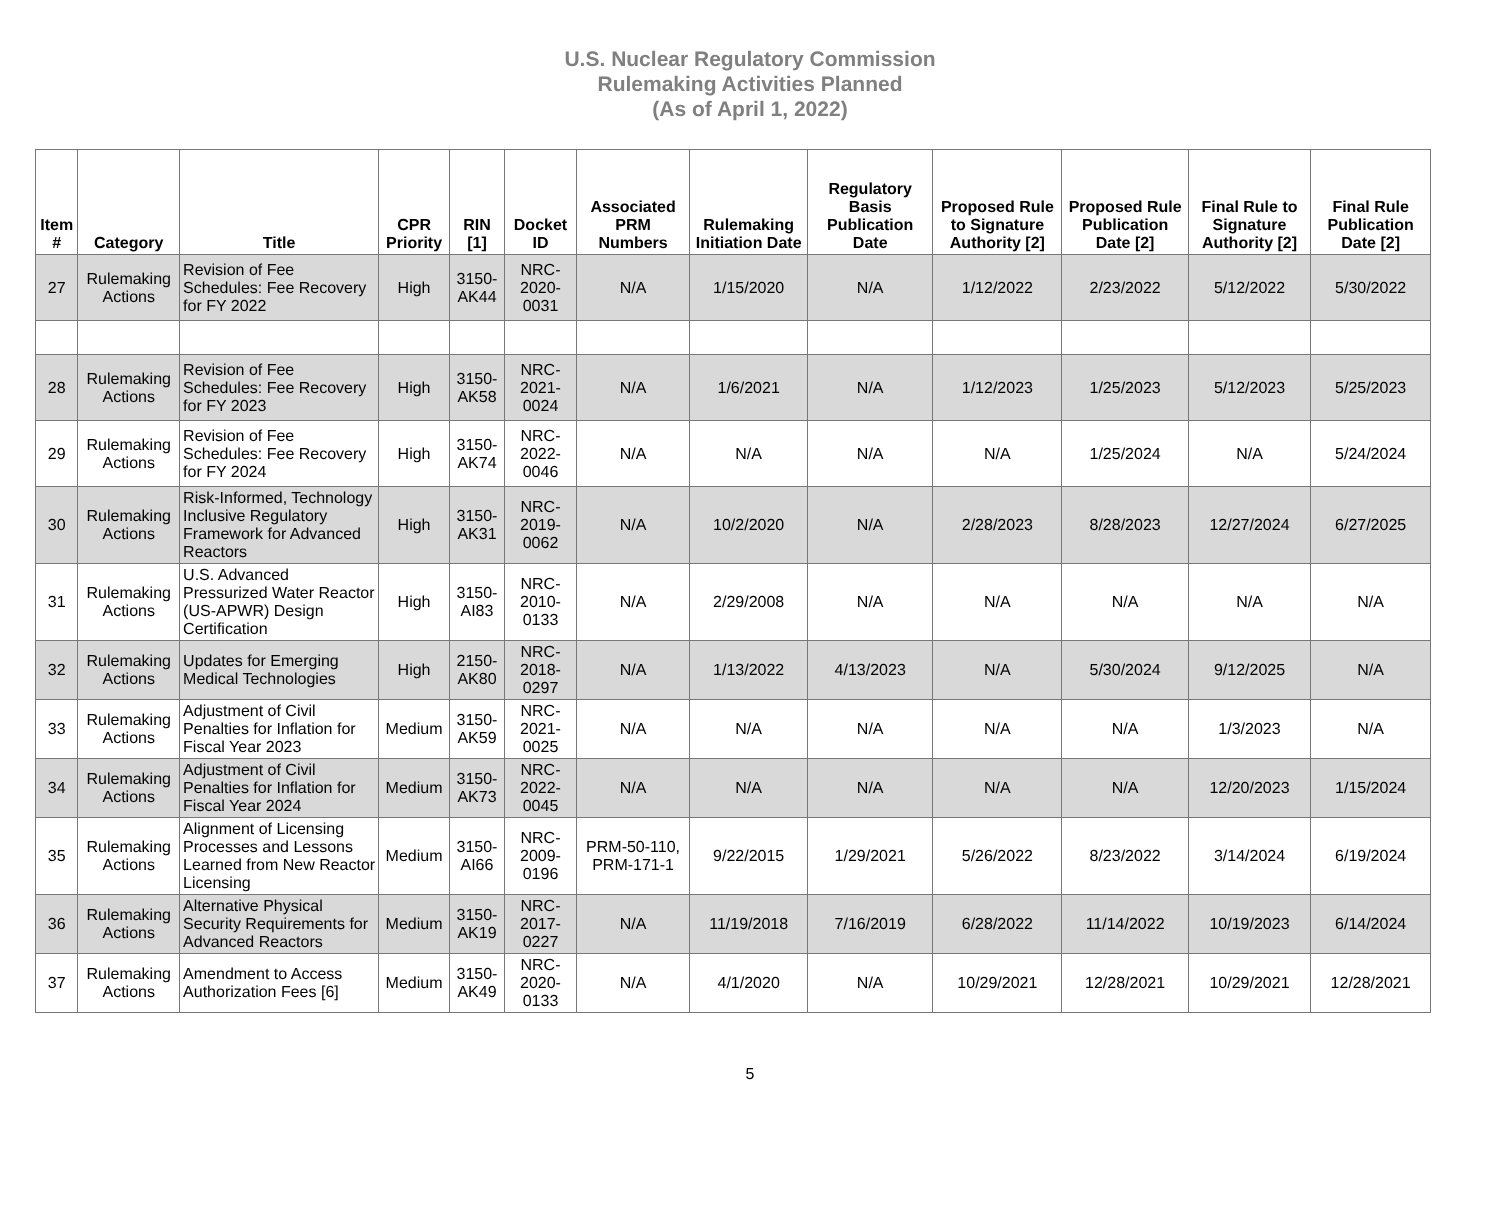U.S. Nuclear Regulatory Commission
Rulemaking Activities Planned
(As of April 1, 2022)
| Item # | Category | Title | CPR Priority | RIN [1] | Docket ID | Associated PRM Numbers | Rulemaking Initiation Date | Regulatory Basis Publication Date | Proposed Rule to Signature Authority [2] | Proposed Rule Publication Date [2] | Final Rule to Signature Authority [2] | Final Rule Publication Date [2] |
| --- | --- | --- | --- | --- | --- | --- | --- | --- | --- | --- | --- | --- |
| 27 | Rulemaking Actions | Revision of Fee Schedules: Fee Recovery for FY 2022 | High | 3150-AK44 | NRC-2020-0031 | N/A | 1/15/2020 | N/A | 1/12/2022 | 2/23/2022 | 5/12/2022 | 5/30/2022 |
| 28 | Rulemaking Actions | Revision of Fee Schedules: Fee Recovery for FY 2023 | High | 3150-AK58 | NRC-2021-0024 | N/A | 1/6/2021 | N/A | 1/12/2023 | 1/25/2023 | 5/12/2023 | 5/25/2023 |
| 29 | Rulemaking Actions | Revision of Fee Schedules: Fee Recovery for FY 2024 | High | 3150-AK74 | NRC-2022-0046 | N/A | N/A | N/A | N/A | 1/25/2024 | N/A | 5/24/2024 |
| 30 | Rulemaking Actions | Risk-Informed, Technology Inclusive Regulatory Framework for Advanced Reactors | High | 3150-AK31 | NRC-2019-0062 | N/A | 10/2/2020 | N/A | 2/28/2023 | 8/28/2023 | 12/27/2024 | 6/27/2025 |
| 31 | Rulemaking Actions | U.S. Advanced Pressurized Water Reactor (US-APWR) Design Certification | High | 3150-AI83 | NRC-2010-0133 | N/A | 2/29/2008 | N/A | N/A | N/A | N/A | N/A |
| 32 | Rulemaking Actions | Updates for Emerging Medical Technologies | High | 2150-AK80 | NRC-2018-0297 | N/A | 1/13/2022 | 4/13/2023 | N/A | 5/30/2024 | 9/12/2025 | N/A |
| 33 | Rulemaking Actions | Adjustment of Civil Penalties for Inflation for Fiscal Year 2023 | Medium | 3150-AK59 | NRC-2021-0025 | N/A | N/A | N/A | N/A | N/A | 1/3/2023 | N/A |
| 34 | Rulemaking Actions | Adjustment of Civil Penalties for Inflation for Fiscal Year 2024 | Medium | 3150-AK73 | NRC-2022-0045 | N/A | N/A | N/A | N/A | N/A | 12/20/2023 | 1/15/2024 |
| 35 | Rulemaking Actions | Alignment of Licensing Processes and Lessons Learned from New Reactor Licensing | Medium | 3150-AI66 | NRC-2009-0196 | PRM-50-110, PRM-171-1 | 9/22/2015 | 1/29/2021 | 5/26/2022 | 8/23/2022 | 3/14/2024 | 6/19/2024 |
| 36 | Rulemaking Actions | Alternative Physical Security Requirements for Advanced Reactors | Medium | 3150-AK19 | NRC-2017-0227 | N/A | 11/19/2018 | 7/16/2019 | 6/28/2022 | 11/14/2022 | 10/19/2023 | 6/14/2024 |
| 37 | Rulemaking Actions | Amendment to Access Authorization Fees [6] | Medium | 3150-AK49 | NRC-2020-0133 | N/A | 4/1/2020 | N/A | 10/29/2021 | 12/28/2021 | 10/29/2021 | 12/28/2021 |
5